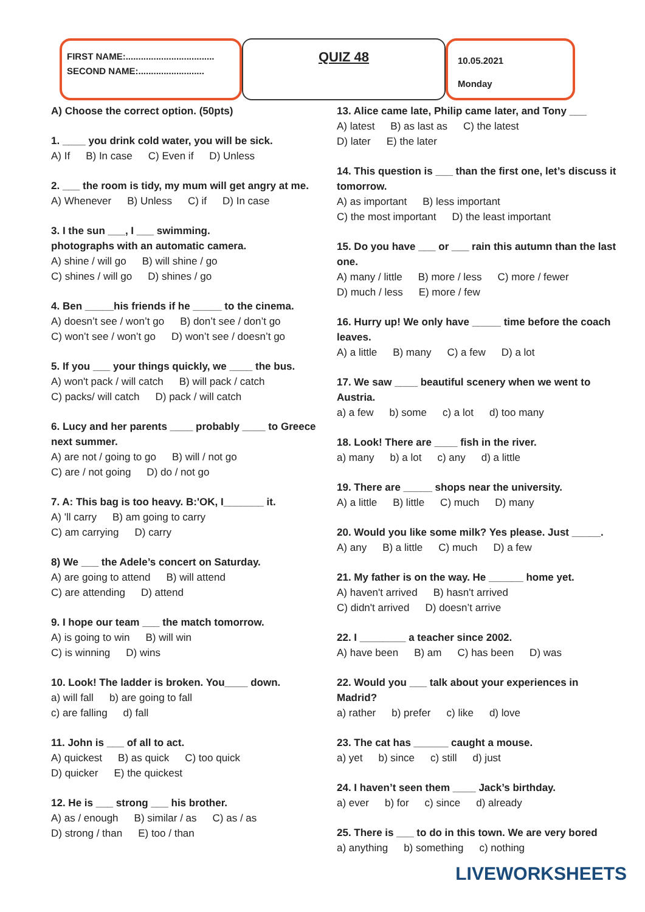FIRST NAME:...................................
SECOND NAME:..........................
QUIZ 48
10.05.2021
Monday
A) Choose the correct option. (50pts)
1. ____ you drink cold water, you will be sick.
A) If B) In case C) Even if D) Unless
2. ___ the room is tidy, my mum will get angry at me.
A) Whenever B) Unless C) if D) In case
3. I the sun ___, I ___ swimming.
photographs with an automatic camera.
A) shine / will go B) will shine / go
C) shines / will go D) shines / go
4. Ben _____his friends if he _____ to the cinema.
A) doesn’t see / won’t go B) don’t see / don’t go
C) won’t see / won’t go D) won’t see / doesn’t go
5. If you ___ your things quickly, we ____ the bus.
A) won't pack / will catch B) will pack / catch
C) packs/ will catch D) pack / will catch
6. Lucy and her parents ____ probably ____ to Greece next summer.
A) are not / going to go B) will / not go
C) are / not going D) do / not go
7. A: This bag is too heavy. B:'OK, I_______ it.
A) 'll carry B) am going to carry
C) am carrying D) carry
8) We ___ the Adele’s concert on Saturday.
A) are going to attend B) will attend
C) are attending D) attend
9. I hope our team ___ the match tomorrow.
A) is going to win B) will win
C) is winning D) wins
10. Look! The ladder is broken. You____ down.
a) will fall b) are going to fall
c) are falling d) fall
11. John is ___ of all to act.
A) quickest B) as quick C) too quick
D) quicker E) the quickest
12. He is ___ strong ___ his brother.
A) as / enough B) similar / as C) as / as
D) strong / than E) too / than
13. Alice came late, Philip came later, and Tony ___
A) latest B) as last as C) the latest
D) later E) the later
14. This question is ___ than the first one, let’s discuss it tomorrow.
A) as important B) less important
C) the most important D) the least important
15. Do you have ___ or ___ rain this autumn than the last one.
A) many / little B) more / less C) more / fewer
D) much / less E) more / few
16. Hurry up! We only have _____ time before the coach leaves.
A) a little B) many C) a few D) a lot
17. We saw ____ beautiful scenery when we went to Austria.
a) a few b) some c) a lot d) too many
18. Look! There are ____ fish in the river.
a) many b) a lot c) any d) a little
19. There are _____ shops near the university.
A) a little B) little C) much D) many
20. Would you like some milk? Yes please. Just _____.
A) any B) a little C) much D) a few
21. My father is on the way. He ______ home yet.
A) haven't arrived B) hasn't arrived
C) didn't arrived D) doesn’t arrive
22. I ________ a teacher since 2002.
A) have been B) am C) has been D) was
22. Would you ___ talk about your experiences in Madrid?
a) rather b) prefer c) like d) love
23. The cat has ______ caught a mouse.
a) yet b) since c) still d) just
24. I haven’t seen them ____ Jack’s birthday.
a) ever b) for c) since d) already
25. There is ___ to do in this town. We are very bored
a) anything b) something c) nothing
LIVEWORKSHEETS